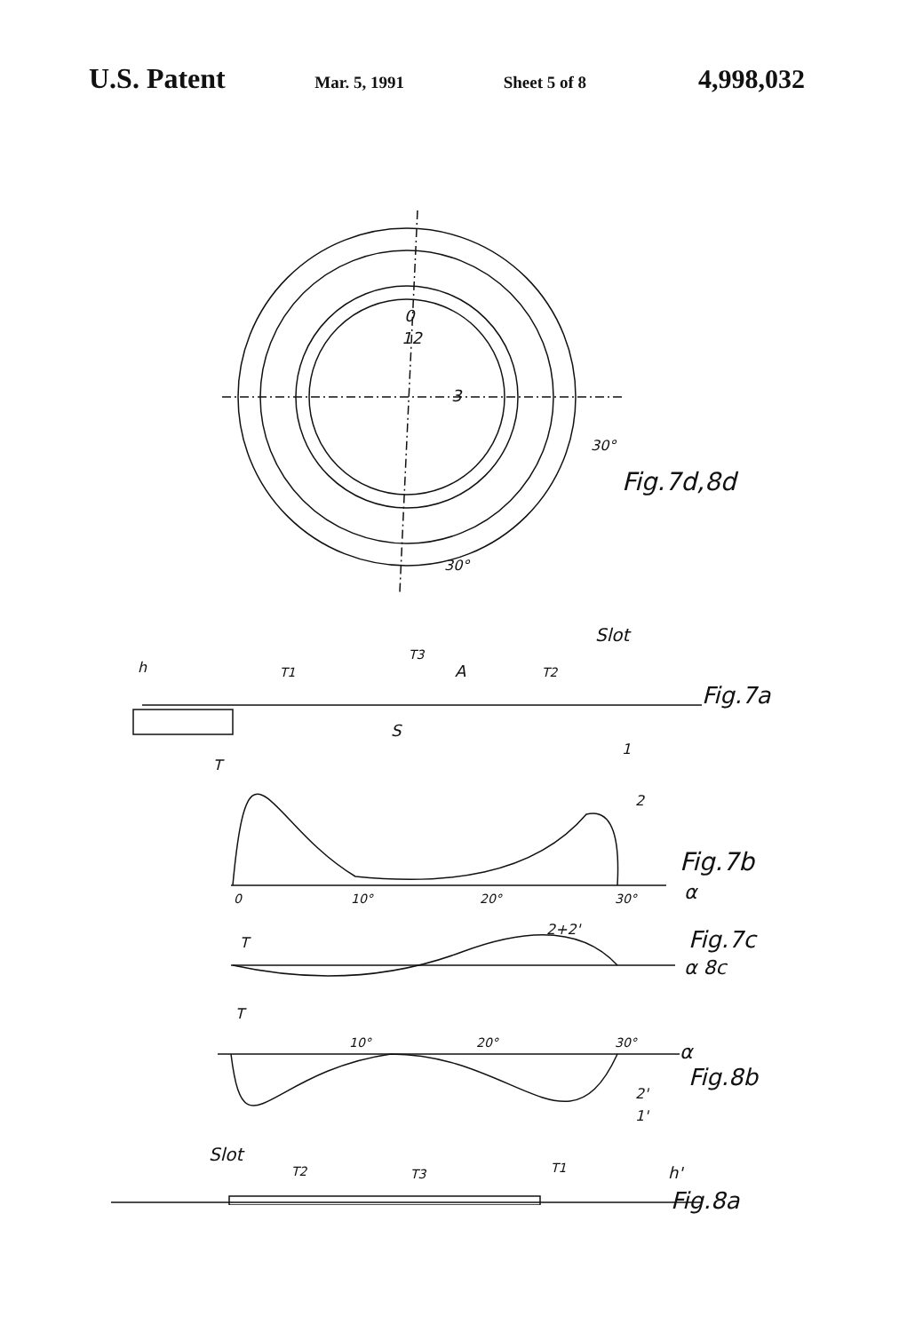U.S. Patent Mar. 5, 1991 Sheet 5 of 8 4,998,032
0
12
3
30°
30°
Fig.7d,8d
Slot
h
T1
T3
A
T2
Fig.7a
S
T
1
2
Fig.7b
0
10°
20°
30°
α
T
2+2'
Fig.7c
α 8c
T
10°
20°
30°
α
Fig.8b
2'
1'
Slot
T2
T3
T1
h'
Fig.8a